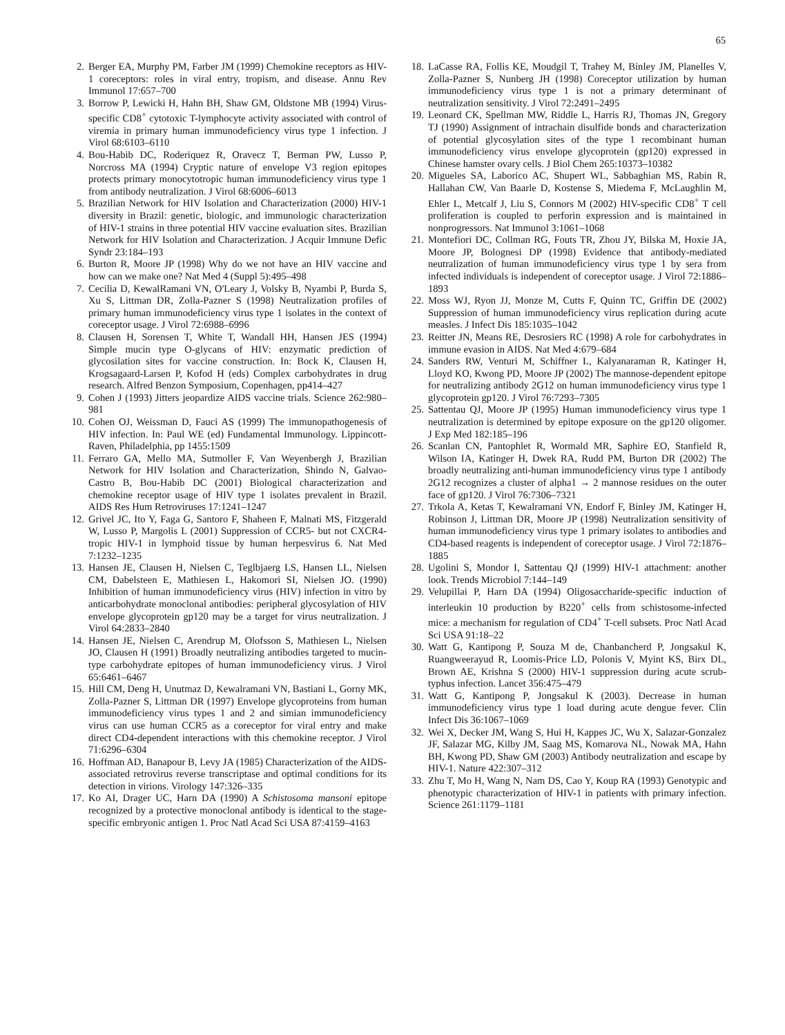65
2. Berger EA, Murphy PM, Farber JM (1999) Chemokine receptors as HIV-1 coreceptors: roles in viral entry, tropism, and disease. Annu Rev Immunol 17:657–700
3. Borrow P, Lewicki H, Hahn BH, Shaw GM, Oldstone MB (1994) Virus-specific CD8<sup>+</sup> cytotoxic T-lymphocyte activity associated with control of viremia in primary human immunodeficiency virus type 1 infection. J Virol 68:6103–6110
4. Bou-Habib DC, Roderiquez R, Oravecz T, Berman PW, Lusso P, Norcross MA (1994) Cryptic nature of envelope V3 region epitopes protects primary monocytotropic human immunodeficiency virus type 1 from antibody neutralization. J Virol 68:6006–6013
5. Brazilian Network for HIV Isolation and Characterization (2000) HIV-1 diversity in Brazil: genetic, biologic, and immunologic characterization of HIV-1 strains in three potential HIV vaccine evaluation sites. Brazilian Network for HIV Isolation and Characterization. J Acquir Immune Defic Syndr 23:184–193
6. Burton R, Moore JP (1998) Why do we not have an HIV vaccine and how can we make one? Nat Med 4 (Suppl 5):495–498
7. Cecilia D, KewalRamani VN, O'Leary J, Volsky B, Nyambi P, Burda S, Xu S, Littman DR, Zolla-Pazner S (1998) Neutralization profiles of primary human immunodeficiency virus type 1 isolates in the context of coreceptor usage. J Virol 72:6988–6996
8. Clausen H, Sorensen T, White T, Wandall HH, Hansen JES (1994) Simple mucin type O-glycans of HIV: enzymatic prediction of glycosilation sites for vaccine construction. In: Bock K, Clausen H, Krogsagaard-Larsen P, Kofod H (eds) Complex carbohydrates in drug research. Alfred Benzon Symposium, Copenhagen, pp414–427
9. Cohen J (1993) Jitters jeopardize AIDS vaccine trials. Science 262:980–981
10. Cohen OJ, Weissman D, Fauci AS (1999) The immunopathogenesis of HIV infection. In: Paul WE (ed) Fundamental Immunology. Lippincott-Raven, Philadelphia, pp 1455:1509
11. Ferraro GA, Mello MA, Sutmoller F, Van Weyenbergh J, Brazilian Network for HIV Isolation and Characterization, Shindo N, Galvao-Castro B, Bou-Habib DC (2001) Biological characterization and chemokine receptor usage of HIV type 1 isolates prevalent in Brazil. AIDS Res Hum Retroviruses 17:1241–1247
12. Grivel JC, Ito Y, Faga G, Santoro F, Shaheen F, Malnati MS, Fitzgerald W, Lusso P, Margolis L (2001) Suppression of CCR5- but not CXCR4-tropic HIV-1 in lymphoid tissue by human herpesvirus 6. Nat Med 7:1232–1235
13. Hansen JE, Clausen H, Nielsen C, Teglbjaerg LS, Hansen LL, Nielsen CM, Dabelsteen E, Mathiesen L, Hakomori SI, Nielsen JO. (1990) Inhibition of human immunodeficiency virus (HIV) infection in vitro by anticarbohydrate monoclonal antibodies: peripheral glycosylation of HIV envelope glycoprotein gp120 may be a target for virus neutralization. J Virol 64:2833–2840
14. Hansen JE, Nielsen C, Arendrup M, Olofsson S, Mathiesen L, Nielsen JO, Clausen H (1991) Broadly neutralizing antibodies targeted to mucin-type carbohydrate epitopes of human immunodeficiency virus. J Virol 65:6461–6467
15. Hill CM, Deng H, Unutmaz D, Kewalramani VN, Bastiani L, Gorny MK, Zolla-Pazner S, Littman DR (1997) Envelope glycoproteins from human immunodeficiency virus types 1 and 2 and simian immunodeficiency virus can use human CCR5 as a coreceptor for viral entry and make direct CD4-dependent interactions with this chemokine receptor. J Virol 71:6296–6304
16. Hoffman AD, Banapour B, Levy JA (1985) Characterization of the AIDS-associated retrovirus reverse transcriptase and optimal conditions for its detection in virions. Virology 147:326–335
17. Ko AI, Drager UC, Harn DA (1990) A Schistosoma mansoni epitope recognized by a protective monoclonal antibody is identical to the stage-specific embryonic antigen 1. Proc Natl Acad Sci USA 87:4159–4163
18. LaCasse RA, Follis KE, Moudgil T, Trahey M, Binley JM, Planelles V, Zolla-Pazner S, Nunberg JH (1998) Coreceptor utilization by human immunodeficiency virus type 1 is not a primary determinant of neutralization sensitivity. J Virol 72:2491–2495
19. Leonard CK, Spellman MW, Riddle L, Harris RJ, Thomas JN, Gregory TJ (1990) Assignment of intrachain disulfide bonds and characterization of potential glycosylation sites of the type 1 recombinant human immunodeficiency virus envelope glycoprotein (gp120) expressed in Chinese hamster ovary cells. J Biol Chem 265:10373–10382
20. Migueles SA, Laborico AC, Shupert WL, Sabbaghian MS, Rabin R, Hallahan CW, Van Baarle D, Kostense S, Miedema F, McLaughlin M, Ehler L, Metcalf J, Liu S, Connors M (2002) HIV-specific CD8<sup>+</sup> T cell proliferation is coupled to perforin expression and is maintained in nonprogressors. Nat Immunol 3:1061–1068
21. Montefiori DC, Collman RG, Fouts TR, Zhou JY, Bilska M, Hoxie JA, Moore JP, Bolognesi DP (1998) Evidence that antibody-mediated neutralization of human immunodeficiency virus type 1 by sera from infected individuals is independent of coreceptor usage. J Virol 72:1886–1893
22. Moss WJ, Ryon JJ, Monze M, Cutts F, Quinn TC, Griffin DE (2002) Suppression of human immunodeficiency virus replication during acute measles. J Infect Dis 185:1035–1042
23. Reitter JN, Means RE, Desrosiers RC (1998) A role for carbohydrates in immune evasion in AIDS. Nat Med 4:679–684
24. Sanders RW, Venturi M, Schiffner L, Kalyanaraman R, Katinger H, Lloyd KO, Kwong PD, Moore JP (2002) The mannose-dependent epitope for neutralizing antibody 2G12 on human immunodeficiency virus type 1 glycoprotein gp120. J Virol 76:7293–7305
25. Sattentau QJ, Moore JP (1995) Human immunodeficiency virus type 1 neutralization is determined by epitope exposure on the gp120 oligomer. J Exp Med 182:185–196
26. Scanlan CN, Pantophlet R, Wormald MR, Saphire EO, Stanfield R, Wilson IA, Katinger H, Dwek RA, Rudd PM, Burton DR (2002) The broadly neutralizing anti-human immunodeficiency virus type 1 antibody 2G12 recognizes a cluster of alpha1 → 2 mannose residues on the outer face of gp120. J Virol 76:7306–7321
27. Trkola A, Ketas T, Kewalramani VN, Endorf F, Binley JM, Katinger H, Robinson J, Littman DR, Moore JP (1998) Neutralization sensitivity of human immunodeficiency virus type 1 primary isolates to antibodies and CD4-based reagents is independent of coreceptor usage. J Virol 72:1876–1885
28. Ugolini S, Mondor I, Sattentau QJ (1999) HIV-1 attachment: another look. Trends Microbiol 7:144–149
29. Velupillai P, Harn DA (1994) Oligosaccharide-specific induction of interleukin 10 production by B220<sup>+</sup> cells from schistosome-infected mice: a mechanism for regulation of CD4<sup>+</sup> T-cell subsets. Proc Natl Acad Sci USA 91:18–22
30. Watt G, Kantipong P, Souza M de, Chanbancherd P, Jongsakul K, Ruangweerayud R, Loomis-Price LD, Polonis V, Myint KS, Birx DL, Brown AE, Krishna S (2000) HIV-1 suppression during acute scrub-typhus infection. Lancet 356:475–479
31. Watt G, Kantipong P, Jongsakul K (2003). Decrease in human immunodeficiency virus type 1 load during acute dengue fever. Clin Infect Dis 36:1067–1069
32. Wei X, Decker JM, Wang S, Hui H, Kappes JC, Wu X, Salazar-Gonzalez JF, Salazar MG, Kilby JM, Saag MS, Komarova NL, Nowak MA, Hahn BH, Kwong PD, Shaw GM (2003) Antibody neutralization and escape by HIV-1. Nature 422:307–312
33. Zhu T, Mo H, Wang N, Nam DS, Cao Y, Koup RA (1993) Genotypic and phenotypic characterization of HIV-1 in patients with primary infection. Science 261:1179–1181